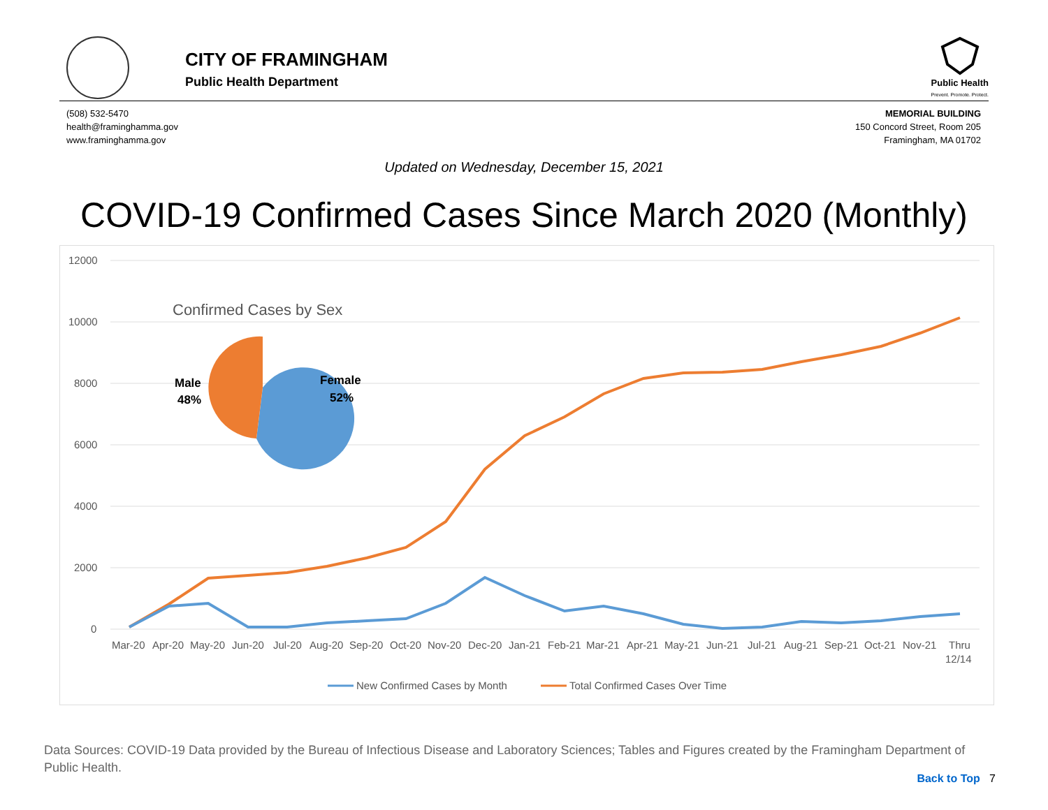CITY OF FRAMINGHAM
Public Health Department
Public Health
Prevent. Promote. Protect.
(508) 532-5470
health@framinghamma.gov
www.framinghamma.gov
MEMORIAL BUILDING
150 Concord Street, Room 205
Framingham, MA 01702
Updated on Wednesday, December 15, 2021
COVID-19 Confirmed Cases Since March 2020 (Monthly)
12000
10000
8000
6000
4000
2000
0
Mar-20
Apr-20
May-20
Jun-20
Jul-20
Aug-20
Sep-20
Oct-20
Nov-20
Dec-20
Jan-21
Feb-21
Mar-21
Apr-21
May-21
Jun-21
Jul-21
Aug-21
Sep-21
Oct-21
Nov-21
Thru
12/14
New Confirmed Cases by Month
Total Confirmed Cases Over Time
Confirmed Cases by Sex
Male
48%
Female
52%
Data Sources: COVID-19 Data provided by the Bureau of Infectious Disease and Laboratory Sciences; Tables and Figures created by the Framingham Department of Public Health.
Back to Top 7